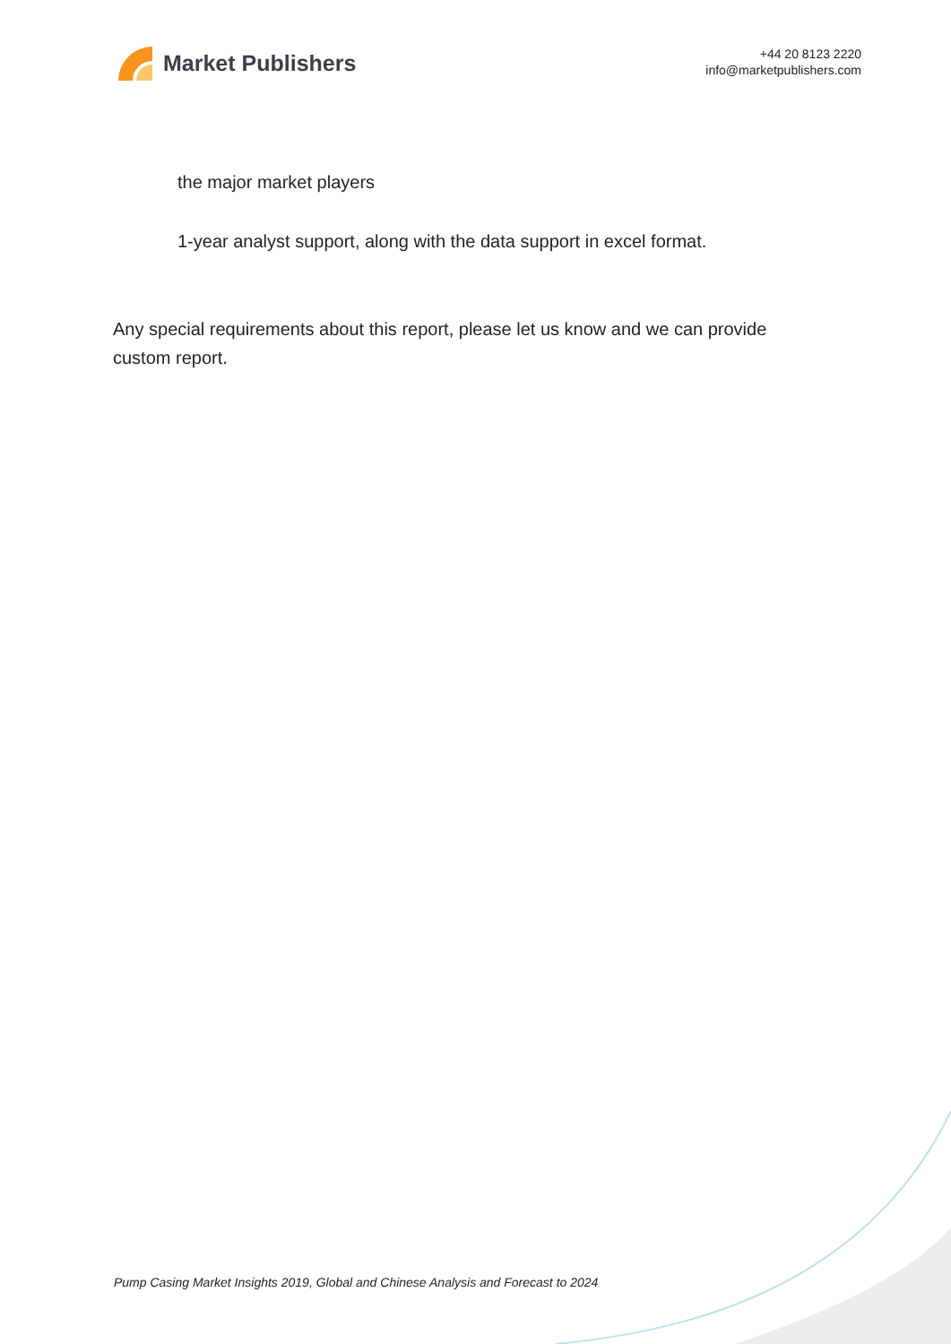Market Publishers
+44 20 8123 2220
info@marketpublishers.com
the major market players
1-year analyst support, along with the data support in excel format.
Any special requirements about this report, please let us know and we can provide custom report.
Pump Casing Market Insights 2019, Global and Chinese Analysis and Forecast to 2024